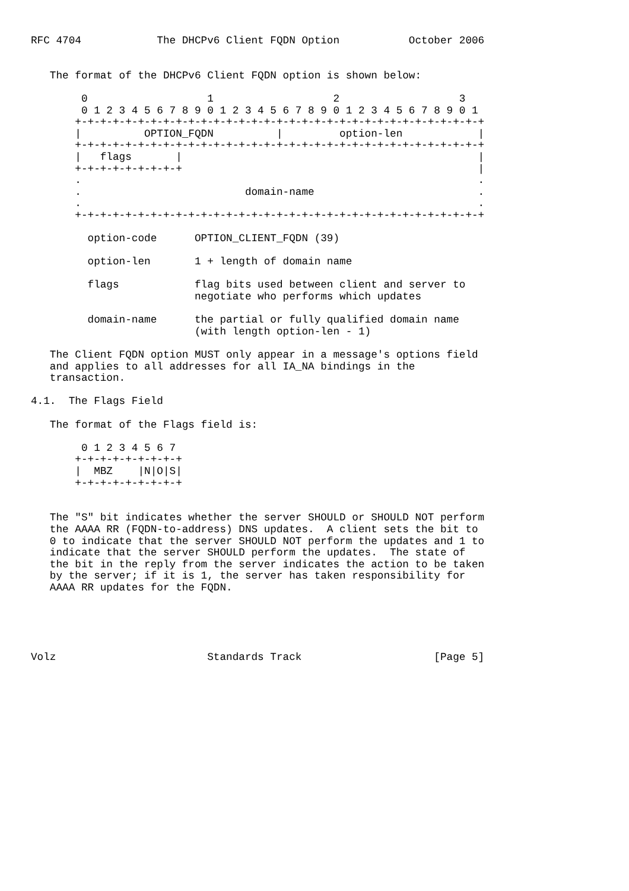RFC 4704            The DHCPv6 Client FQDN Option           October 2006


   The format of the DHCPv6 Client FQDN option is shown below:

        0                   1                   2                   3
        0 1 2 3 4 5 6 7 8 9 0 1 2 3 4 5 6 7 8 9 0 1 2 3 4 5 6 7 8 9 0 1
       +-+-+-+-+-+-+-+-+-+-+-+-+-+-+-+-+-+-+-+-+-+-+-+-+-+-+-+-+-+-+-+-+
       |          OPTION_FQDN          |         option-len            |
       +-+-+-+-+-+-+-+-+-+-+-+-+-+-+-+-+-+-+-+-+-+-+-+-+-+-+-+-+-+-+-+-+
       |   flags       |                                               |
       +-+-+-+-+-+-+-+-+                                               |
       .                                                               .
       .                          domain-name                          .
       .                                                               .
       +-+-+-+-+-+-+-+-+-+-+-+-+-+-+-+-+-+-+-+-+-+-+-+-+-+-+-+-+-+-+-+-+

         option-code      OPTION_CLIENT_FQDN (39)

         option-len       1 + length of domain name

         flags            flag bits used between client and server to
                          negotiate who performs which updates

         domain-name      the partial or fully qualified domain name
                          (with length option-len - 1)

   The Client FQDN option MUST only appear in a message's options field
   and applies to all addresses for all IA_NA bindings in the
   transaction.

4.1.  The Flags Field

   The format of the Flags field is:

        0 1 2 3 4 5 6 7
       +-+-+-+-+-+-+-+-+
       |  MBZ    |N|O|S|
       +-+-+-+-+-+-+-+-+


   The "S" bit indicates whether the server SHOULD or SHOULD NOT perform
   the AAAA RR (FQDN-to-address) DNS updates.  A client sets the bit to
   0 to indicate that the server SHOULD NOT perform the updates and 1 to
   indicate that the server SHOULD perform the updates.  The state of
   the bit in the reply from the server indicates the action to be taken
   by the server; if it is 1, the server has taken responsibility for
   AAAA RR updates for the FQDN.





Volz                        Standards Track                     [Page 5]